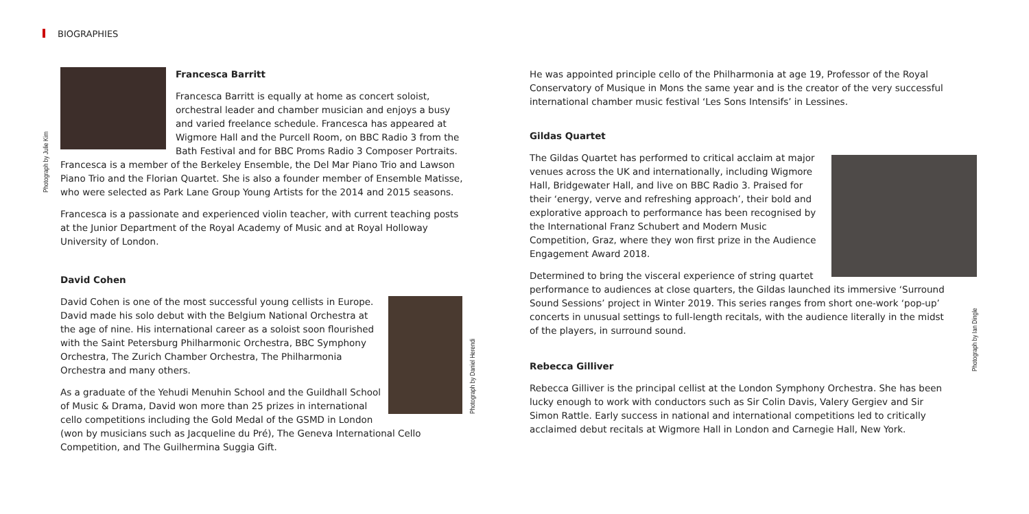BIOGRAPHIES
Francesca Barritt
Francesca Barritt is equally at home as concert soloist, orchestral leader and chamber musician and enjoys a busy and varied freelance schedule. Francesca has appeared at Wigmore Hall and the Purcell Room, on BBC Radio 3 from the Bath Festival and for BBC Proms Radio 3 Composer Portraits. Francesca is a member of the Berkeley Ensemble, the Del Mar Piano Trio and Lawson Piano Trio and the Florian Quartet. She is also a founder member of Ensemble Matisse, who were selected as Park Lane Group Young Artists for the 2014 and 2015 seasons.
Photograph by Julie Kim
Francesca is a passionate and experienced violin teacher, with current teaching posts at the Junior Department of the Royal Academy of Music and at Royal Holloway University of London.
David Cohen
Photograph by Daniel Herendi
David Cohen is one of the most successful young cellists in Europe. David made his solo debut with the Belgium National Orchestra at the age of nine. His international career as a soloist soon flourished with the Saint Petersburg Philharmonic Orchestra, BBC Symphony Orchestra, The Zurich Chamber Orchestra, The Philharmonia Orchestra and many others.
As a graduate of the Yehudi Menuhin School and the Guildhall School of Music & Drama, David won more than 25 prizes in international cello competitions including the Gold Medal of the GSMD in London (won by musicians such as Jacqueline du Pré), The Geneva International Cello Competition, and The Guilhermina Suggia Gift.
He was appointed principle cello of the Philharmonia at age 19, Professor of the Royal Conservatory of Musique in Mons the same year and is the creator of the very successful international chamber music festival ‘Les Sons Intensifs’ in Lessines.
Gildas Quartet
The Gildas Quartet has performed to critical acclaim at major venues across the UK and internationally, including Wigmore Hall, Bridgewater Hall, and live on BBC Radio 3. Praised for their ‘energy, verve and refreshing approach’, their bold and explorative approach to performance has been recognised by the International Franz Schubert and Modern Music Competition, Graz, where they won first prize in the Audience Engagement Award 2018.
Determined to bring the visceral experience of string quartet performance to audiences at close quarters, the Gildas launched its immersive ‘Surround Sound Sessions’ project in Winter 2019. This series ranges from short one-work ‘pop-up’ concerts in unusual settings to full-length recitals, with the audience literally in the midst of the players, in surround sound.
Rebecca Gilliver
Rebecca Gilliver is the principal cellist at the London Symphony Orchestra. She has been lucky enough to work with conductors such as Sir Colin Davis, Valery Gergiev and Sir Simon Rattle. Early success in national and international competitions led to critically acclaimed debut recitals at Wigmore Hall in London and Carnegie Hall, New York.
Photograph by Ian Dingle